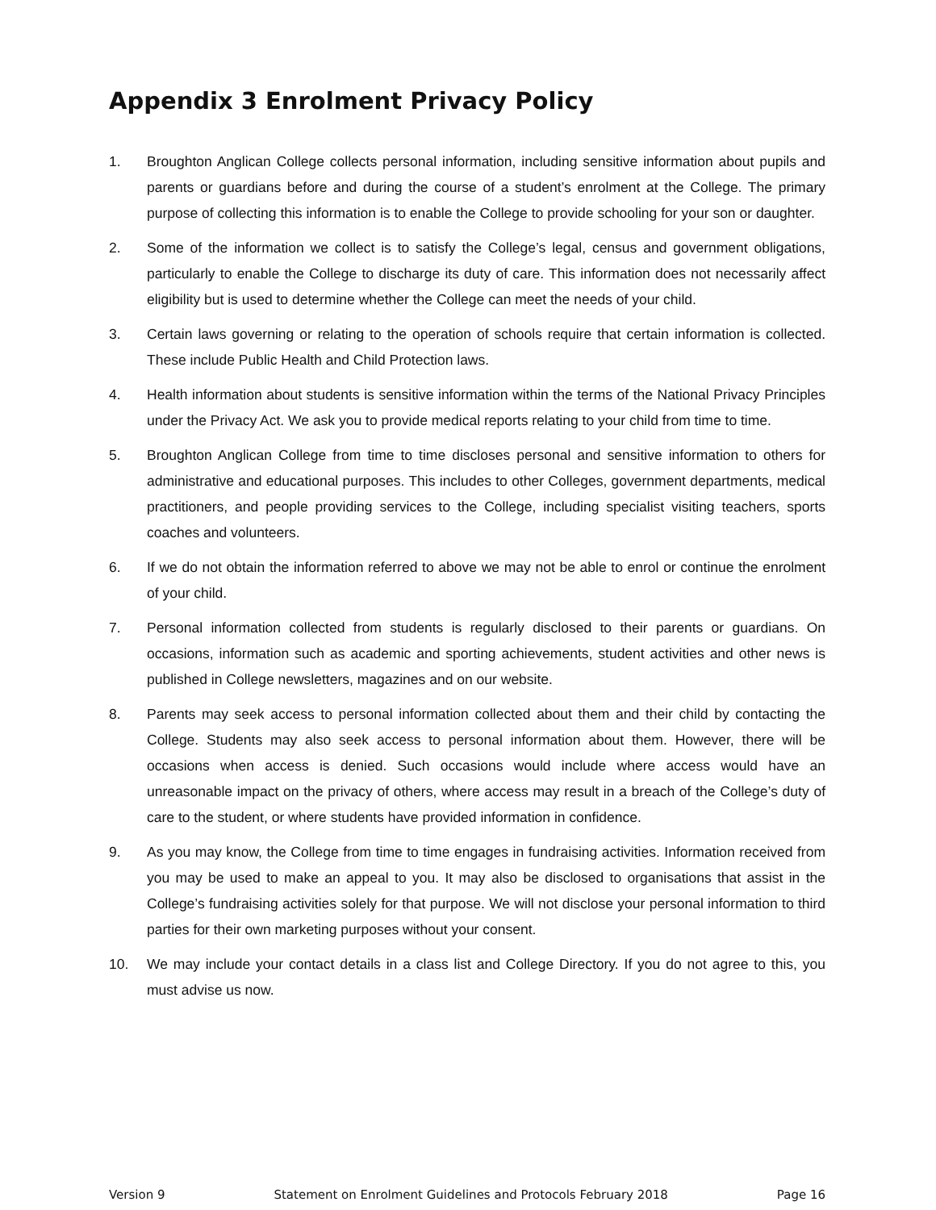Appendix 3 Enrolment Privacy Policy
1. Broughton Anglican College collects personal information, including sensitive information about pupils and parents or guardians before and during the course of a student’s enrolment at the College. The primary purpose of collecting this information is to enable the College to provide schooling for your son or daughter.
2. Some of the information we collect is to satisfy the College’s legal, census and government obligations, particularly to enable the College to discharge its duty of care. This information does not necessarily affect eligibility but is used to determine whether the College can meet the needs of your child.
3. Certain laws governing or relating to the operation of schools require that certain information is collected. These include Public Health and Child Protection laws.
4. Health information about students is sensitive information within the terms of the National Privacy Principles under the Privacy Act. We ask you to provide medical reports relating to your child from time to time.
5. Broughton Anglican College from time to time discloses personal and sensitive information to others for administrative and educational purposes. This includes to other Colleges, government departments, medical practitioners, and people providing services to the College, including specialist visiting teachers, sports coaches and volunteers.
6. If we do not obtain the information referred to above we may not be able to enrol or continue the enrolment of your child.
7. Personal information collected from students is regularly disclosed to their parents or guardians. On occasions, information such as academic and sporting achievements, student activities and other news is published in College newsletters, magazines and on our website.
8. Parents may seek access to personal information collected about them and their child by contacting the College. Students may also seek access to personal information about them. However, there will be occasions when access is denied. Such occasions would include where access would have an unreasonable impact on the privacy of others, where access may result in a breach of the College’s duty of care to the student, or where students have provided information in confidence.
9. As you may know, the College from time to time engages in fundraising activities. Information received from you may be used to make an appeal to you. It may also be disclosed to organisations that assist in the College’s fundraising activities solely for that purpose. We will not disclose your personal information to third parties for their own marketing purposes without your consent.
10. We may include your contact details in a class list and College Directory. If you do not agree to this, you must advise us now.
Version 9 Statement on Enrolment Guidelines and Protocols February 2018 Page 16